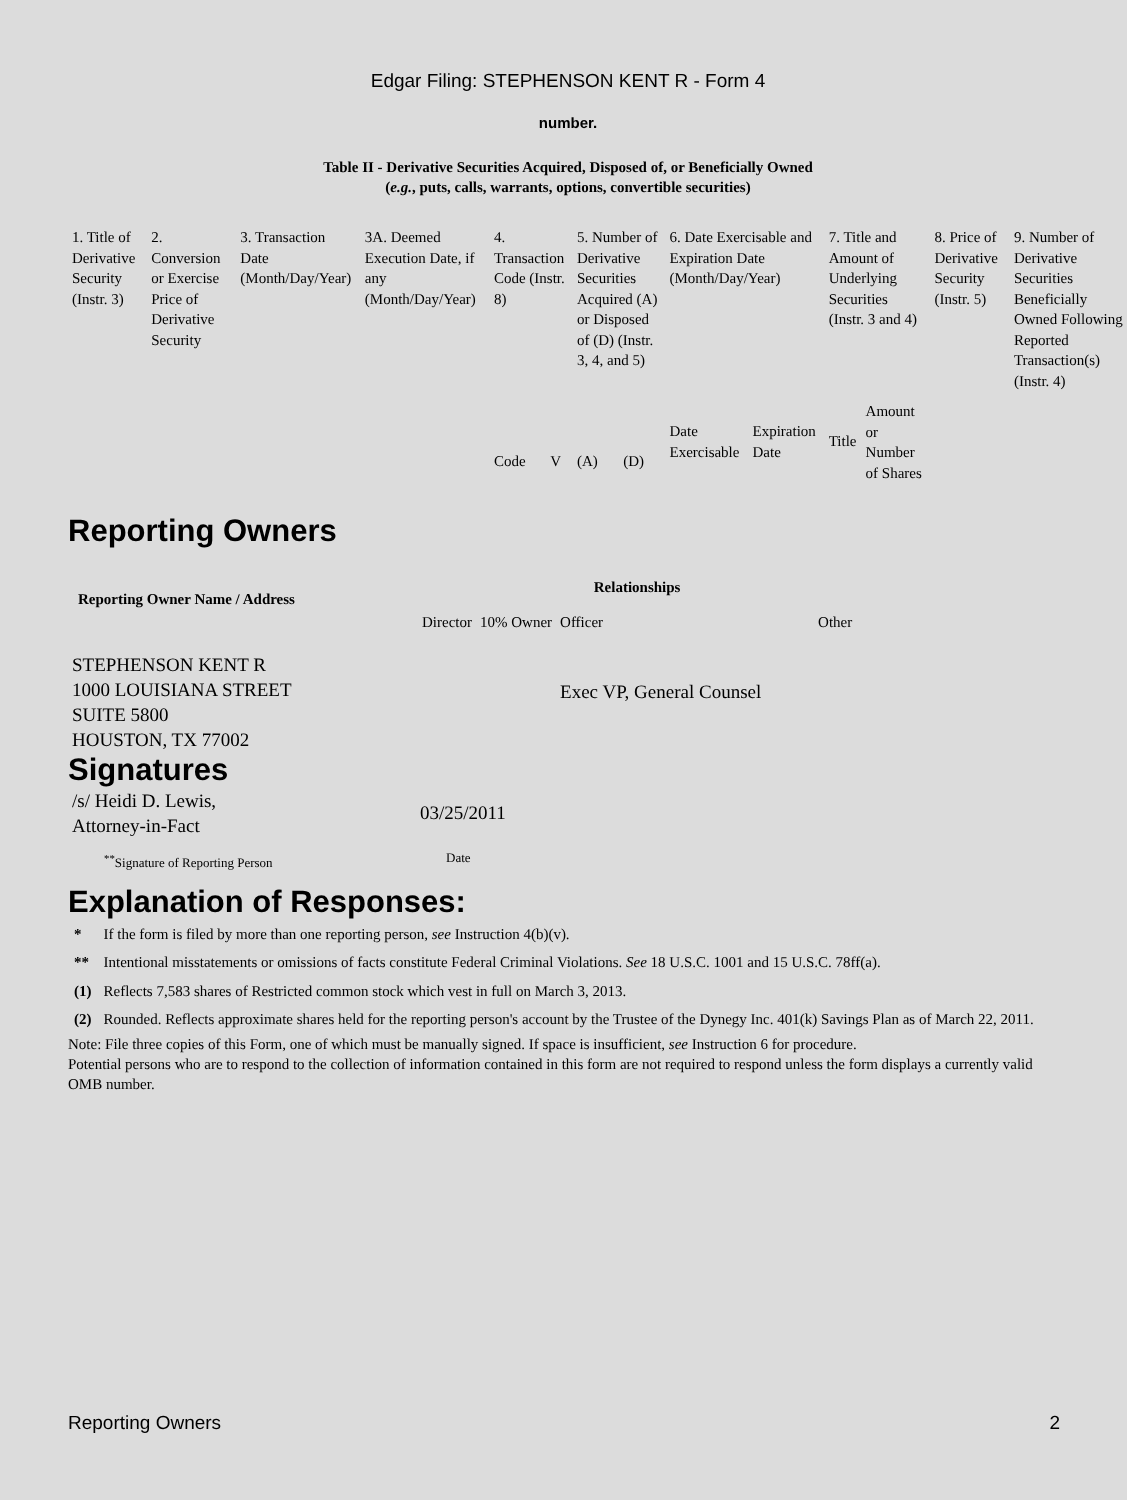Edgar Filing: STEPHENSON KENT R - Form 4
number.
Table II - Derivative Securities Acquired, Disposed of, or Beneficially Owned
(e.g., puts, calls, warrants, options, convertible securities)
| 1. Title of Derivative Security (Instr. 3) | 2. Conversion or Exercise Price of Derivative Security | 3. Transaction Date (Month/Day/Year) | 3A. Deemed Execution Date, if any (Month/Day/Year) | 4. Transaction Code (Instr. 8) | | 5. Number of Derivative Securities Acquired (A) or Disposed of (D) (Instr. 3, 4, and 5) | | 6. Date Exercisable and Expiration Date (Month/Day/Year) | | 7. Title and Amount of Underlying Securities (Instr. 3 and 4) | | 8. Price of Derivative Security (Instr. 5) | 9. Number of Derivative Securities Beneficially Owned Following Reported Transaction(s) (Instr. 4) |
| --- | --- | --- | --- | --- | --- | --- | --- | --- | --- | --- | --- | --- | --- |
| | | | | Code | V | (A) | (D) | Date Exercisable | Expiration Date | Title | Amount or Number of Shares | | |
Reporting Owners
| Reporting Owner Name / Address | Relationships | | | |
| --- | --- | --- | --- | --- |
| | Director | 10% Owner | Officer | Other |
| STEPHENSON KENT R 1000 LOUISIANA STREET SUITE 5800 HOUSTON, TX 77002 | | | Exec VP, General Counsel | |
Signatures
| /s/ Heidi D. Lewis, Attorney-in-Fact | 03/25/2011 |
| <sup>**</sup> Signature of Reporting Person | Date |
Explanation of Responses:
| * | If the form is filed by more than one reporting person, see Instruction 4(b)(v). |
| ** | Intentional misstatements or omissions of facts constitute Federal Criminal Violations. See 18 U.S.C. 1001 and 15 U.S.C. 78ff(a). |
| (1) | Reflects 7,583 shares of Restricted common stock which vest in full on March 3, 2013. |
| (2) | Rounded. Reflects approximate shares held for the reporting person's account by the Trustee of the Dynegy Inc. 401(k) Savings Plan as of March 22, 2011. |
Note: File three copies of this Form, one of which must be manually signed. If space is insufficient, see Instruction 6 for procedure.
Potential persons who are to respond to the collection of information contained in this form are not required to respond unless the form displays a currently valid OMB number.
Reporting Owners 2